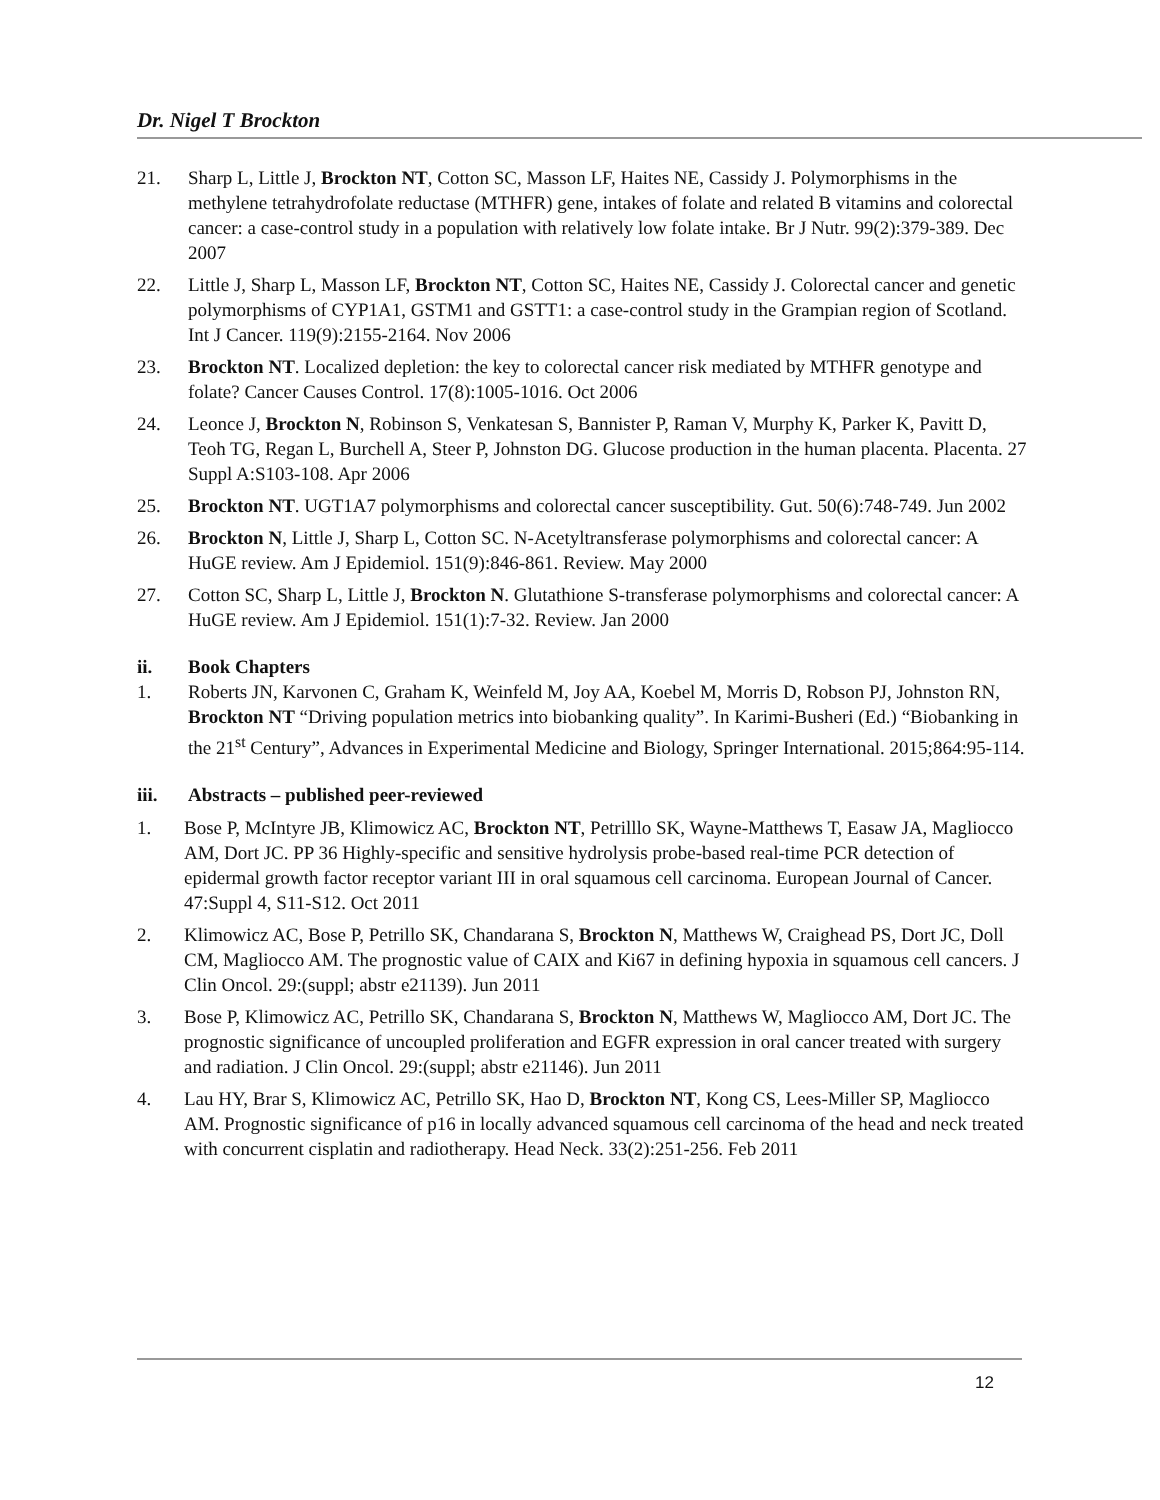Dr. Nigel T Brockton
21. Sharp L, Little J, Brockton NT, Cotton SC, Masson LF, Haites NE, Cassidy J. Polymorphisms in the methylene tetrahydrofolate reductase (MTHFR) gene, intakes of folate and related B vitamins and colorectal cancer: a case-control study in a population with relatively low folate intake. Br J Nutr. 99(2):379-389. Dec 2007
22. Little J, Sharp L, Masson LF, Brockton NT, Cotton SC, Haites NE, Cassidy J. Colorectal cancer and genetic polymorphisms of CYP1A1, GSTM1 and GSTT1: a case-control study in the Grampian region of Scotland. Int J Cancer. 119(9):2155-2164. Nov 2006
23. Brockton NT. Localized depletion: the key to colorectal cancer risk mediated by MTHFR genotype and folate? Cancer Causes Control. 17(8):1005-1016. Oct 2006
24. Leonce J, Brockton N, Robinson S, Venkatesan S, Bannister P, Raman V, Murphy K, Parker K, Pavitt D, Teoh TG, Regan L, Burchell A, Steer P, Johnston DG. Glucose production in the human placenta. Placenta. 27 Suppl A:S103-108. Apr 2006
25. Brockton NT. UGT1A7 polymorphisms and colorectal cancer susceptibility. Gut. 50(6):748-749. Jun 2002
26. Brockton N, Little J, Sharp L, Cotton SC. N-Acetyltransferase polymorphisms and colorectal cancer: A HuGE review. Am J Epidemiol. 151(9):846-861. Review. May 2000
27. Cotton SC, Sharp L, Little J, Brockton N. Glutathione S-transferase polymorphisms and colorectal cancer: A HuGE review. Am J Epidemiol. 151(1):7-32. Review. Jan 2000
ii. Book Chapters
1. Roberts JN, Karvonen C, Graham K, Weinfeld M, Joy AA, Koebel M, Morris D, Robson PJ, Johnston RN, Brockton NT “Driving population metrics into biobanking quality”. In Karimi-Busheri (Ed.) “Biobanking in the 21<sup>st</sup> Century”, Advances in Experimental Medicine and Biology, Springer International. 2015;864:95-114.
iii. Abstracts – published peer-reviewed
1. Bose P, McIntyre JB, Klimowicz AC, Brockton NT, Petrilllo SK, Wayne-Matthews T, Easaw JA, Magliocco AM, Dort JC. PP 36 Highly-specific and sensitive hydrolysis probe-based real-time PCR detection of epidermal growth factor receptor variant III in oral squamous cell carcinoma. European Journal of Cancer. 47:Suppl 4, S11-S12. Oct 2011
2. Klimowicz AC, Bose P, Petrillo SK, Chandarana S, Brockton N, Matthews W, Craighead PS, Dort JC, Doll CM, Magliocco AM. The prognostic value of CAIX and Ki67 in defining hypoxia in squamous cell cancers. J Clin Oncol. 29:(suppl; abstr e21139). Jun 2011
3. Bose P, Klimowicz AC, Petrillo SK, Chandarana S, Brockton N, Matthews W, Magliocco AM, Dort JC. The prognostic significance of uncoupled proliferation and EGFR expression in oral cancer treated with surgery and radiation. J Clin Oncol. 29:(suppl; abstr e21146). Jun 2011
4. Lau HY, Brar S, Klimowicz AC, Petrillo SK, Hao D, Brockton NT, Kong CS, Lees-Miller SP, Magliocco AM. Prognostic significance of p16 in locally advanced squamous cell carcinoma of the head and neck treated with concurrent cisplatin and radiotherapy. Head Neck. 33(2):251-256. Feb 2011
12